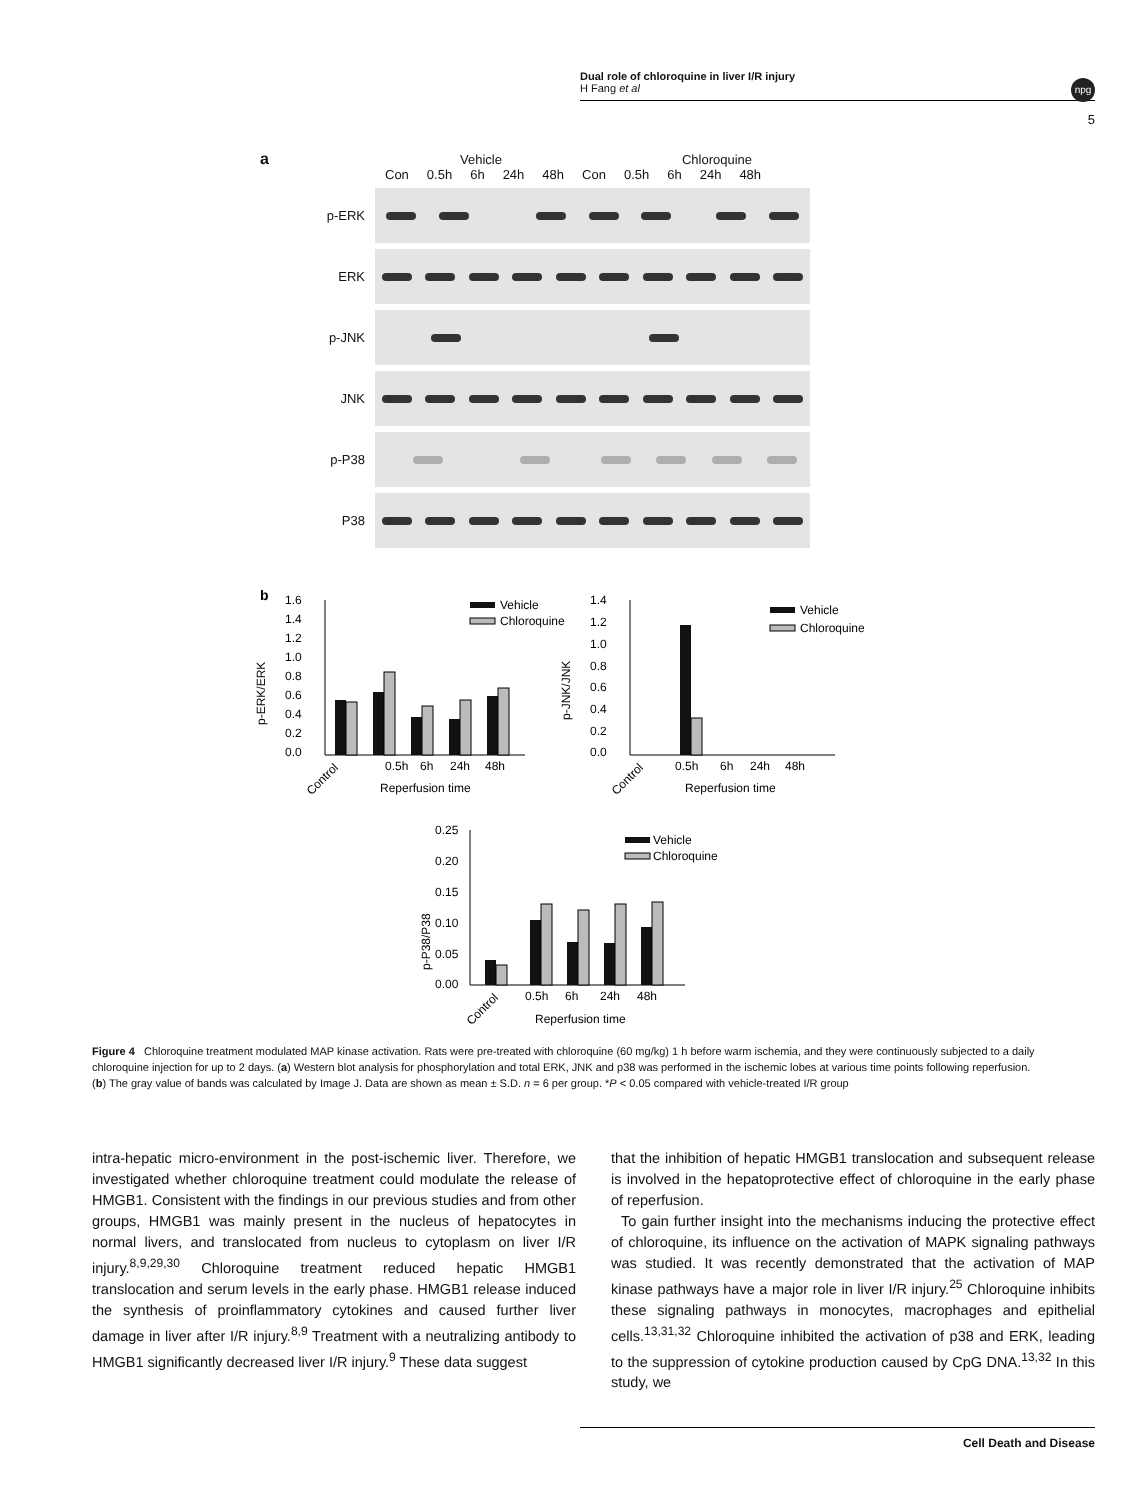Dual role of chloroquine in liver I/R injury
H Fang et al
npg
5
a
Vehicle Chloroquine
Con 0.5h 6h 24h 48h Con 0.5h 6h 24h 48h
p-ERK
ERK
p-JNK
JNK
p-P38
P38
b
p-ERK/ERK
1.6
1.4
1.2
1.0
0.8
0.6
0.4
0.2
0.0
0.5h
6h
24h
48h
Control
Reperfusion time
Vehicle
Chloroquine
p-JNK/JNK
1.4
1.2
1.0
0.8
0.6
0.4
0.2
0.0
0.5h
6h
24h
48h
Control
Reperfusion time
Vehicle
Chloroquine
p-P38/P38
0.25
0.20
0.15
0.10
0.05
0.00
0.5h
6h
24h
48h
Control
Reperfusion time
Vehicle
Chloroquine
Figure 4 Chloroquine treatment modulated MAP kinase activation. Rats were pre-treated with chloroquine (60 mg/kg) 1 h before warm ischemia, and they were continuously subjected to a daily chloroquine injection for up to 2 days. (a) Western blot analysis for phosphorylation and total ERK, JNK and p38 was performed in the ischemic lobes at various time points following reperfusion. (b) The gray value of bands was calculated by Image J. Data are shown as mean ± S.D. n = 6 per group. *P < 0.05 compared with vehicle-treated I/R group
intra-hepatic micro-environment in the post-ischemic liver. Therefore, we investigated whether chloroquine treatment could modulate the release of HMGB1. Consistent with the findings in our previous studies and from other groups, HMGB1 was mainly present in the nucleus of hepatocytes in normal livers, and translocated from nucleus to cytoplasm on liver I/R injury.<sup>8,9,29,30</sup> Chloroquine treatment reduced hepatic HMGB1 translocation and serum levels in the early phase. HMGB1 release induced the synthesis of proinflammatory cytokines and caused further liver damage in liver after I/R injury.<sup>8,9</sup> Treatment with a neutralizing antibody to HMGB1 significantly decreased liver I/R injury.<sup>9</sup> These data suggest
that the inhibition of hepatic HMGB1 translocation and subsequent release is involved in the hepatoprotective effect of chloroquine in the early phase of reperfusion.
To gain further insight into the mechanisms inducing the protective effect of chloroquine, its influence on the activation of MAPK signaling pathways was studied. It was recently demonstrated that the activation of MAP kinase pathways have a major role in liver I/R injury.<sup>25</sup> Chloroquine inhibits these signaling pathways in monocytes, macrophages and epithelial cells.<sup>13,31,32</sup> Chloroquine inhibited the activation of p38 and ERK, leading to the suppression of cytokine production caused by CpG DNA.<sup>13,32</sup> In this study, we
Cell Death and Disease